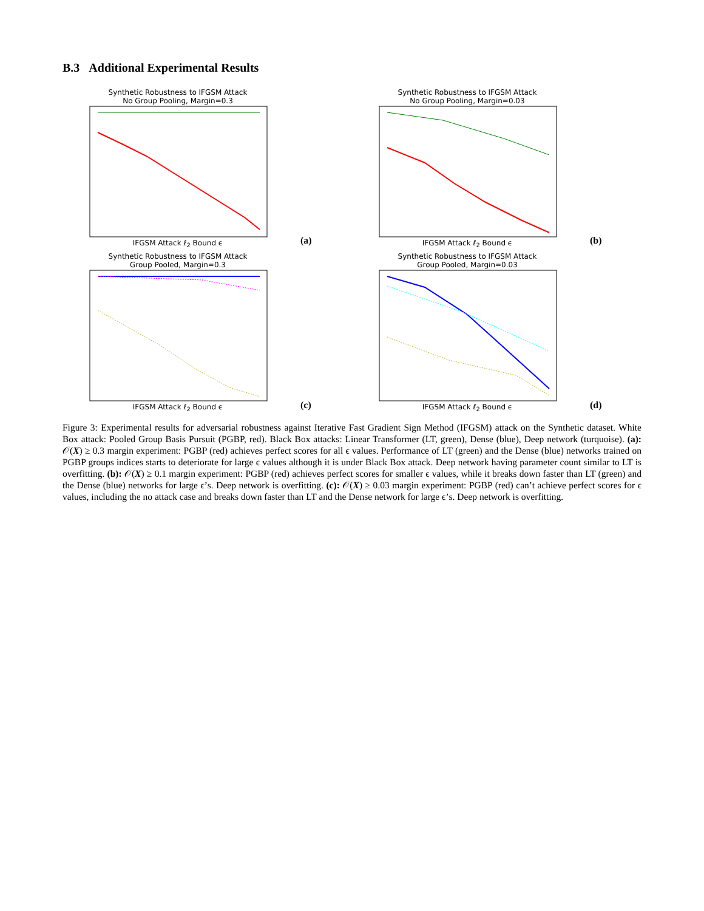B.3 Additional Experimental Results
Synthetic Robustness to IFGSM Attack
No Group Pooling, Margin=0.3
IFGSM Attack ℓ<sub>2</sub> Bound ϵ
(a)
Synthetic Robustness to IFGSM Attack
No Group Pooling, Margin=0.03
IFGSM Attack ℓ<sub>2</sub> Bound ϵ
(b)
Synthetic Robustness to IFGSM Attack
Group Pooled, Margin=0.3
IFGSM Attack ℓ<sub>2</sub> Bound ϵ
(c)
Synthetic Robustness to IFGSM Attack
Group Pooled, Margin=0.03
IFGSM Attack ℓ<sub>2</sub> Bound ϵ
(d)
Figure 3: Experimental results for adversarial robustness against Iterative Fast Gradient Sign Method (IFGSM) attack on the Synthetic dataset. White Box attack: Pooled Group Basis Pursuit (PGBP, red). Black Box attacks: Linear Transformer (LT, green), Dense (blue), Deep network (turquoise). (a): 𝒪(X) ≥ 0.3 margin experiment: PGBP (red) achieves perfect scores for all ϵ values. Performance of LT (green) and the Dense (blue) networks trained on PGBP groups indices starts to deteriorate for large ϵ values although it is under Black Box attack. Deep network having parameter count similar to LT is overfitting. (b): 𝒪(X) ≥ 0.1 margin experiment: PGBP (red) achieves perfect scores for smaller ϵ values, while it breaks down faster than LT (green) and the Dense (blue) networks for large ϵ’s. Deep network is overfitting. (c): 𝒪(X) ≥ 0.03 margin experiment: PGBP (red) can’t achieve perfect scores for ϵ values, including the no attack case and breaks down faster than LT and the Dense network for large ϵ’s. Deep network is overfitting.